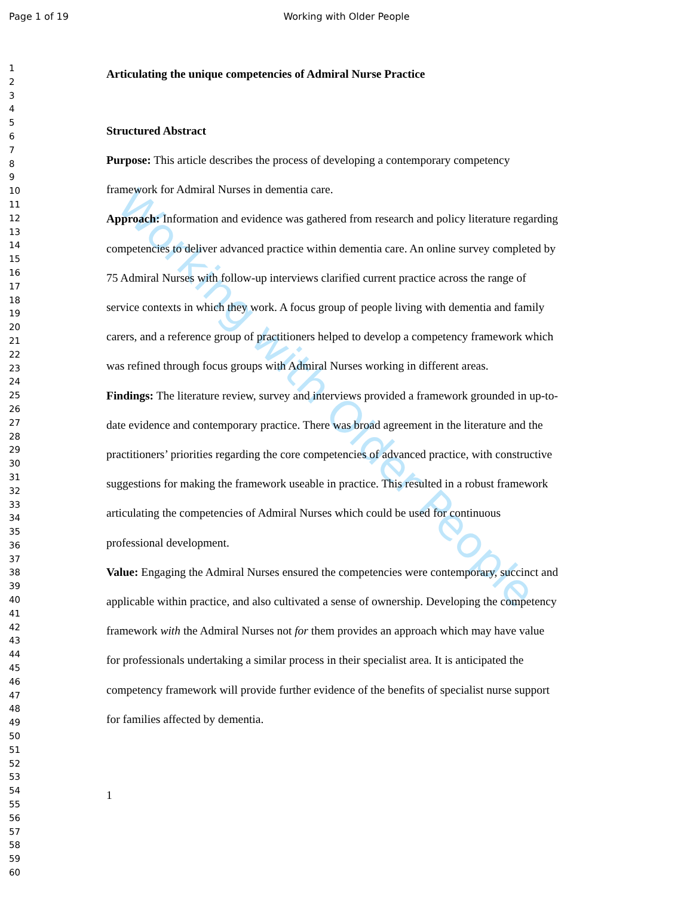Working with Older People
Page 1 of 19
Working with Older People
1
2
3
4
5
6
7
8
9
10
11
12
13
14
15
16
17
18
19
20
21
22
23
24
25
26
27
28
29
30
31
32
33
34
35
36
37
38
39
40
41
42
43
44
45
46
47
48
49
50
51
52
53
54
55
56
57
58
59
60
Articulating the unique competencies of Admiral Nurse Practice
Structured Abstract
Purpose: This article describes the process of developing a contemporary competency framework for Admiral Nurses in dementia care.
Approach: Information and evidence was gathered from research and policy literature regarding competencies to deliver advanced practice within dementia care. An online survey completed by 75 Admiral Nurses with follow-up interviews clarified current practice across the range of service contexts in which they work. A focus group of people living with dementia and family carers, and a reference group of practitioners helped to develop a competency framework which was refined through focus groups with Admiral Nurses working in different areas.
Findings: The literature review, survey and interviews provided a framework grounded in up-to-date evidence and contemporary practice. There was broad agreement in the literature and the practitioners’ priorities regarding the core competencies of advanced practice, with constructive suggestions for making the framework useable in practice. This resulted in a robust framework articulating the competencies of Admiral Nurses which could be used for continuous professional development.
Value: Engaging the Admiral Nurses ensured the competencies were contemporary, succinct and applicable within practice, and also cultivated a sense of ownership. Developing the competency framework with the Admiral Nurses not for them provides an approach which may have value for professionals undertaking a similar process in their specialist area. It is anticipated the competency framework will provide further evidence of the benefits of specialist nurse support for families affected by dementia.
1